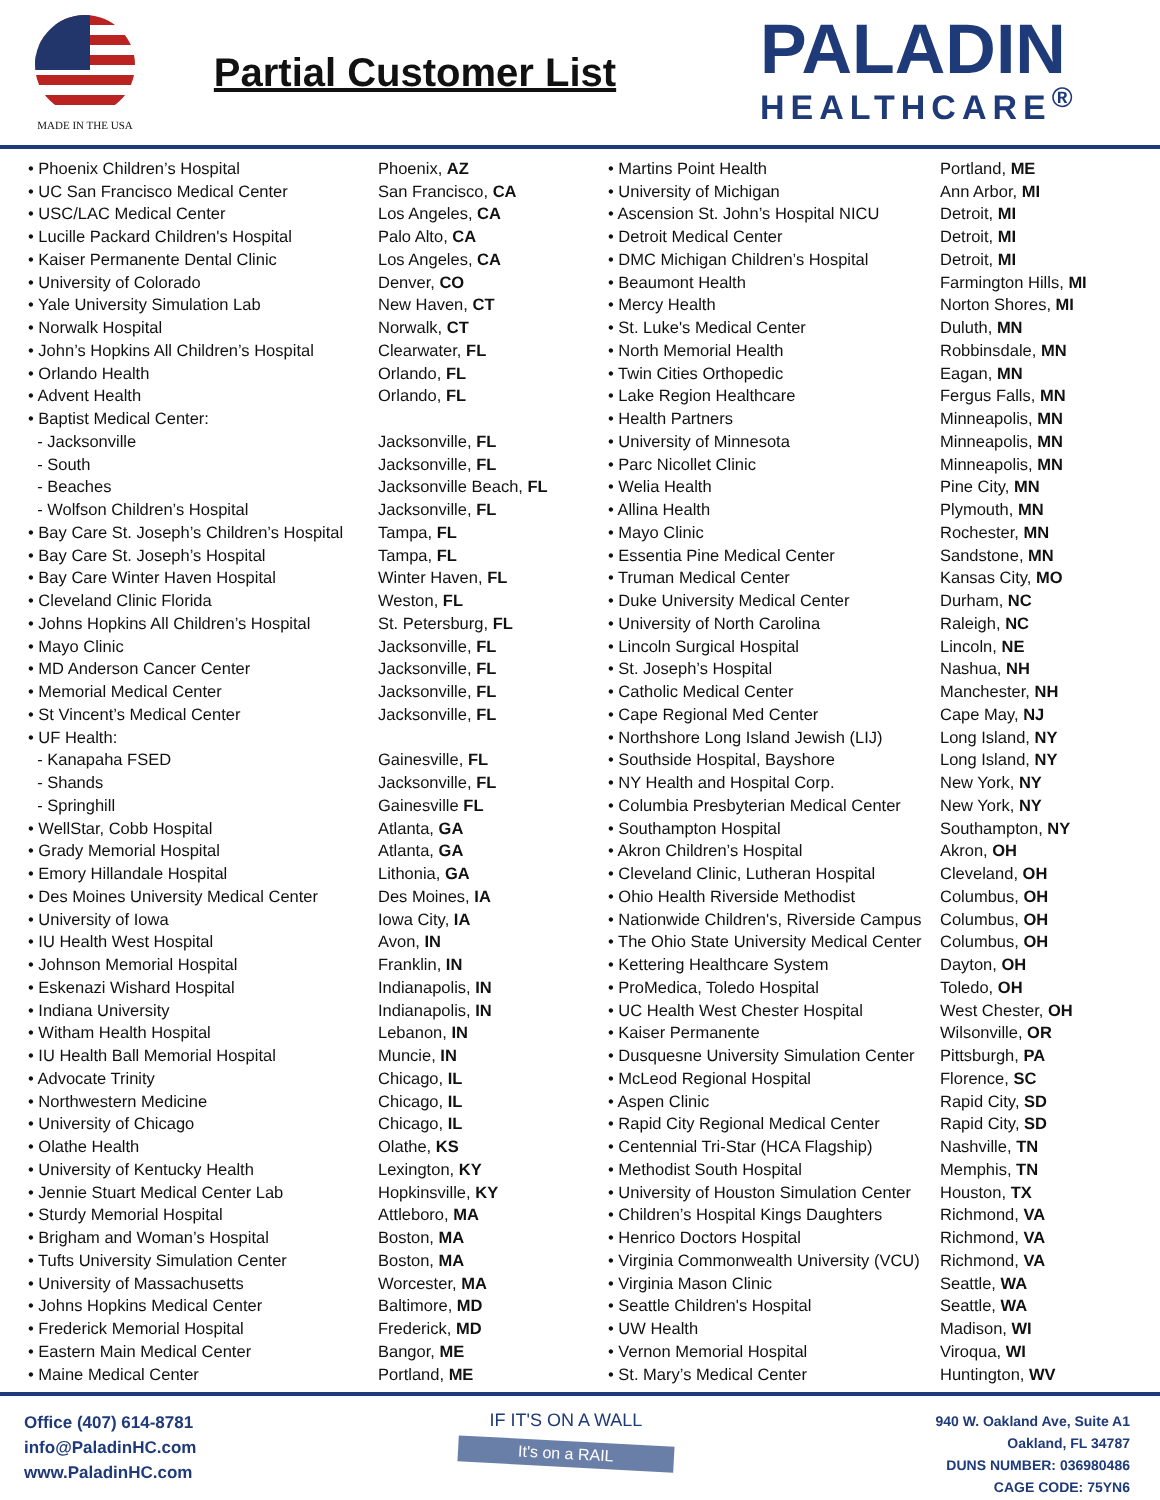MADE IN THE USA
Partial Customer List
PALADIN
HEALTHCARE<sup>®</sup>
| • Phoenix Children’s Hospital | Phoenix, AZ |
| • UC San Francisco Medical Center | San Francisco, CA |
| • USC/LAC Medical Center | Los Angeles, CA |
| • Lucille Packard Children's Hospital | Palo Alto, CA |
| • Kaiser Permanente Dental Clinic | Los Angeles, CA |
| • University of Colorado | Denver, CO |
| • Yale University Simulation Lab | New Haven, CT |
| • Norwalk Hospital | Norwalk, CT |
| • John’s Hopkins All Children’s Hospital | Clearwater, FL |
| • Orlando Health | Orlando, FL |
| • Advent Health | Orlando, FL |
| • Baptist Medical Center: | |
| - Jacksonville | Jacksonville, FL |
| - South | Jacksonville, FL |
| - Beaches | Jacksonville Beach, FL |
| - Wolfson Children’s Hospital | Jacksonville, FL |
| • Bay Care St. Joseph’s Children’s Hospital | Tampa, FL |
| • Bay Care St. Joseph’s Hospital | Tampa, FL |
| • Bay Care Winter Haven Hospital | Winter Haven, FL |
| • Cleveland Clinic Florida | Weston, FL |
| • Johns Hopkins All Children’s Hospital | St. Petersburg, FL |
| • Mayo Clinic | Jacksonville, FL |
| • MD Anderson Cancer Center | Jacksonville, FL |
| • Memorial Medical Center | Jacksonville, FL |
| • St Vincent’s Medical Center | Jacksonville, FL |
| • UF Health: | |
| - Kanapaha FSED | Gainesville, FL |
| - Shands | Jacksonville, FL |
| - Springhill | Gainesville FL |
| • WellStar, Cobb Hospital | Atlanta, GA |
| • Grady Memorial Hospital | Atlanta, GA |
| • Emory Hillandale Hospital | Lithonia, GA |
| • Des Moines University Medical Center | Des Moines, IA |
| • University of Iowa | Iowa City, IA |
| • IU Health West Hospital | Avon, IN |
| • Johnson Memorial Hospital | Franklin, IN |
| • Eskenazi Wishard Hospital | Indianapolis, IN |
| • Indiana University | Indianapolis, IN |
| • Witham Health Hospital | Lebanon, IN |
| • IU Health Ball Memorial Hospital | Muncie, IN |
| • Advocate Trinity | Chicago, IL |
| • Northwestern Medicine | Chicago, IL |
| • University of Chicago | Chicago, IL |
| • Olathe Health | Olathe, KS |
| • University of Kentucky Health | Lexington, KY |
| • Jennie Stuart Medical Center Lab | Hopkinsville, KY |
| • Sturdy Memorial Hospital | Attleboro, MA |
| • Brigham and Woman’s Hospital | Boston, MA |
| • Tufts University Simulation Center | Boston, MA |
| • University of Massachusetts | Worcester, MA |
| • Johns Hopkins Medical Center | Baltimore, MD |
| • Frederick Memorial Hospital | Frederick, MD |
| • Eastern Main Medical Center | Bangor, ME |
| • Maine Medical Center | Portland, ME |
| • Martins Point Health | Portland, ME |
| • University of Michigan | Ann Arbor, MI |
| • Ascension St. John’s Hospital NICU | Detroit, MI |
| • Detroit Medical Center | Detroit, MI |
| • DMC Michigan Children’s Hospital | Detroit, MI |
| • Beaumont Health | Farmington Hills, MI |
| • Mercy Health | Norton Shores, MI |
| • St. Luke's Medical Center | Duluth, MN |
| • North Memorial Health | Robbinsdale, MN |
| • Twin Cities Orthopedic | Eagan, MN |
| • Lake Region Healthcare | Fergus Falls, MN |
| • Health Partners | Minneapolis, MN |
| • University of Minnesota | Minneapolis, MN |
| • Parc Nicollet Clinic | Minneapolis, MN |
| • Welia Health | Pine City, MN |
| • Allina Health | Plymouth, MN |
| • Mayo Clinic | Rochester, MN |
| • Essentia Pine Medical Center | Sandstone, MN |
| • Truman Medical Center | Kansas City, MO |
| • Duke University Medical Center | Durham, NC |
| • University of North Carolina | Raleigh, NC |
| • Lincoln Surgical Hospital | Lincoln, NE |
| • St. Joseph’s Hospital | Nashua, NH |
| • Catholic Medical Center | Manchester, NH |
| • Cape Regional Med Center | Cape May, NJ |
| • Northshore Long Island Jewish (LIJ) | Long Island, NY |
| • Southside Hospital, Bayshore | Long Island, NY |
| • NY Health and Hospital Corp. | New York, NY |
| • Columbia Presbyterian Medical Center | New York, NY |
| • Southampton Hospital | Southampton, NY |
| • Akron Children’s Hospital | Akron, OH |
| • Cleveland Clinic, Lutheran Hospital | Cleveland, OH |
| • Ohio Health Riverside Methodist | Columbus, OH |
| • Nationwide Children's, Riverside Campus | Columbus, OH |
| • The Ohio State University Medical Center | Columbus, OH |
| • Kettering Healthcare System | Dayton, OH |
| • ProMedica, Toledo Hospital | Toledo, OH |
| • UC Health West Chester Hospital | West Chester, OH |
| • Kaiser Permanente | Wilsonville, OR |
| • Dusquesne University Simulation Center | Pittsburgh, PA |
| • McLeod Regional Hospital | Florence, SC |
| • Aspen Clinic | Rapid City, SD |
| • Rapid City Regional Medical Center | Rapid City, SD |
| • Centennial Tri-Star (HCA Flagship) | Nashville, TN |
| • Methodist South Hospital | Memphis, TN |
| • University of Houston Simulation Center | Houston, TX |
| • Children’s Hospital Kings Daughters | Richmond, VA |
| • Henrico Doctors Hospital | Richmond, VA |
| • Virginia Commonwealth University (VCU) | Richmond, VA |
| • Virginia Mason Clinic | Seattle, WA |
| • Seattle Children's Hospital | Seattle, WA |
| • UW Health | Madison, WI |
| • Vernon Memorial Hospital | Viroqua, WI |
| • St. Mary’s Medical Center | Huntington, WV |
Office (407) 614-8781
info@PaladinHC.com
www.PaladinHC.com
IF IT'S ON A WALL
It's on a RAIL
940 W. Oakland Ave, Suite A1
Oakland, FL 34787
DUNS NUMBER: 036980486
CAGE CODE: 75YN6